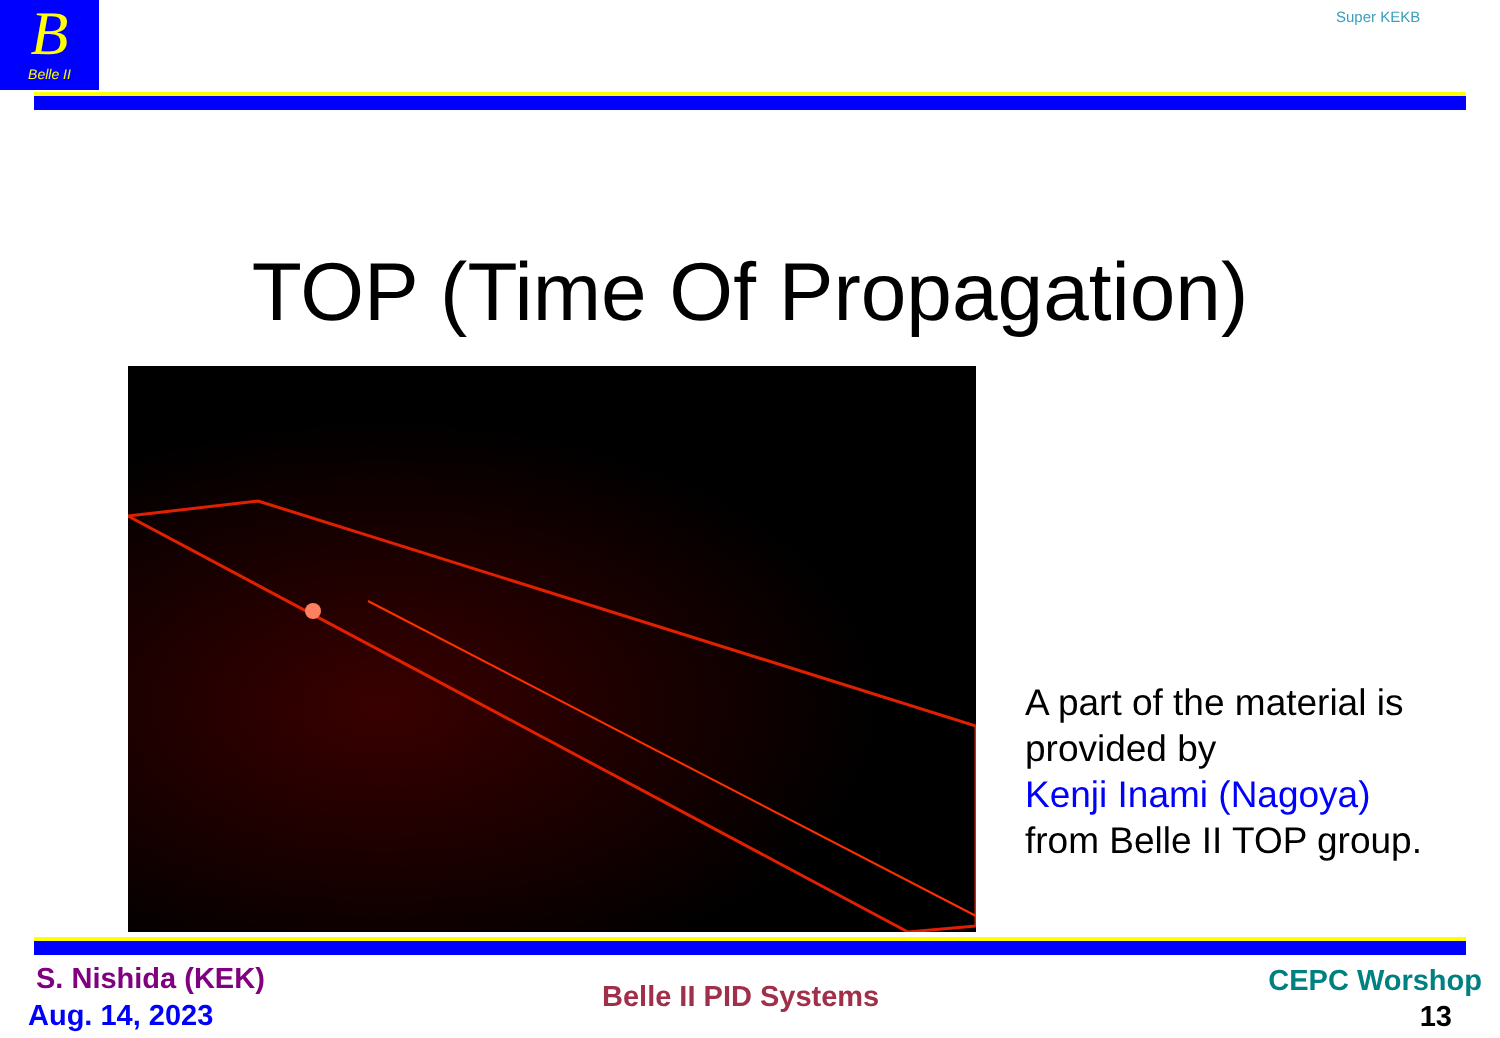B
Belle II
Super KEKB
TOP (Time Of Propagation)
A part of the material is
provided by
Kenji Inami (Nagoya)
from Belle II TOP group.
S. Nishida (KEK)
Aug. 14, 2023
Belle II PID Systems CEPC Worshop
13